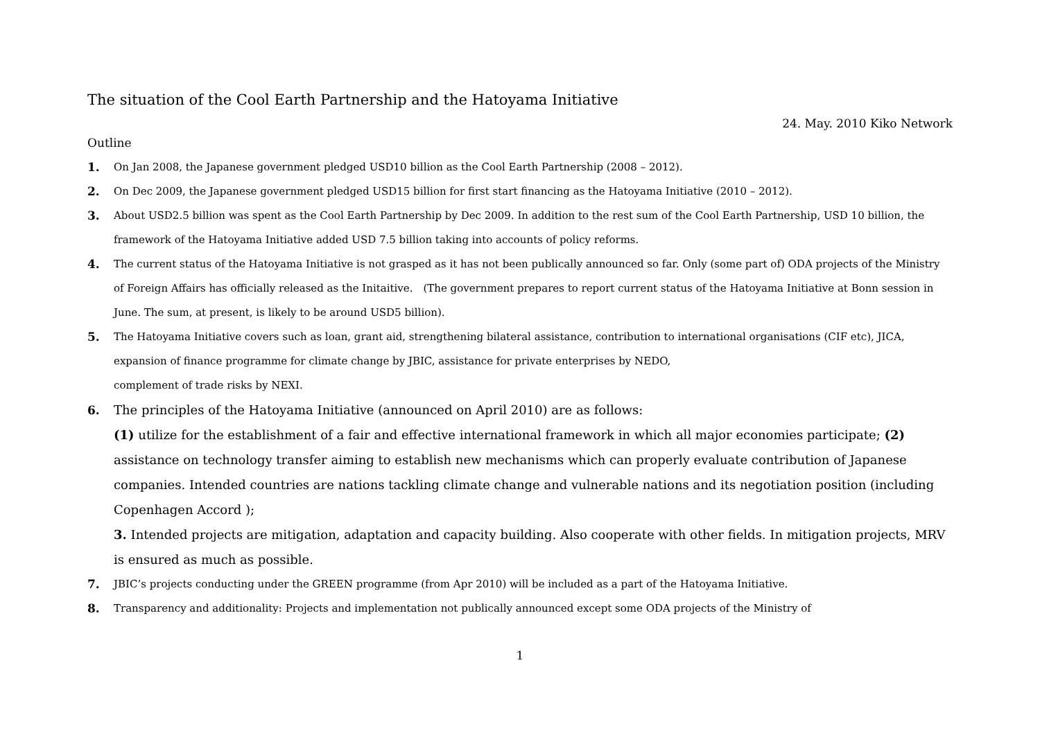The situation of the Cool Earth Partnership and the Hatoyama Initiative
24. May. 2010 Kiko Network
Outline
1. On Jan 2008, the Japanese government pledged USD10 billion as the Cool Earth Partnership (2008 – 2012).
2. On Dec 2009, the Japanese government pledged USD15 billion for first start financing as the Hatoyama Initiative (2010 – 2012).
3. About USD2.5 billion was spent as the Cool Earth Partnership by Dec 2009. In addition to the rest sum of the Cool Earth Partnership, USD 10 billion, the framework of the Hatoyama Initiative added USD 7.5 billion taking into accounts of policy reforms.
4. The current status of the Hatoyama Initiative is not grasped as it has not been publically announced so far. Only (some part of) ODA projects of the Ministry of Foreign Affairs has officially released as the Initaitive.　(The government prepares to report current status of the Hatoyama Initiative at Bonn session in June. The sum, at present, is likely to be around USD5 billion).
5. The Hatoyama Initiative covers such as loan, grant aid, strengthening bilateral assistance, contribution to international organisations (CIF etc), JICA, expansion of finance programme for climate change by JBIC, assistance for private enterprises by NEDO,
complement of trade risks by NEXI.
6. The principles of the Hatoyama Initiative (announced on April 2010) are as follows:
(1) utilize for the establishment of a fair and effective international framework in which all major economies participate; (2) assistance on technology transfer aiming to establish new mechanisms which can properly evaluate contribution of Japanese companies. Intended countries are nations tackling climate change and vulnerable nations and its negotiation position (including Copenhagen Accord );
3. Intended projects are mitigation, adaptation and capacity building. Also cooperate with other fields. In mitigation projects, MRV is ensured as much as possible.
7. JBIC’s projects conducting under the GREEN programme (from Apr 2010) will be included as a part of the Hatoyama Initiative.
8. Transparency and additionality: Projects and implementation not publically announced except some ODA projects of the Ministry of
1